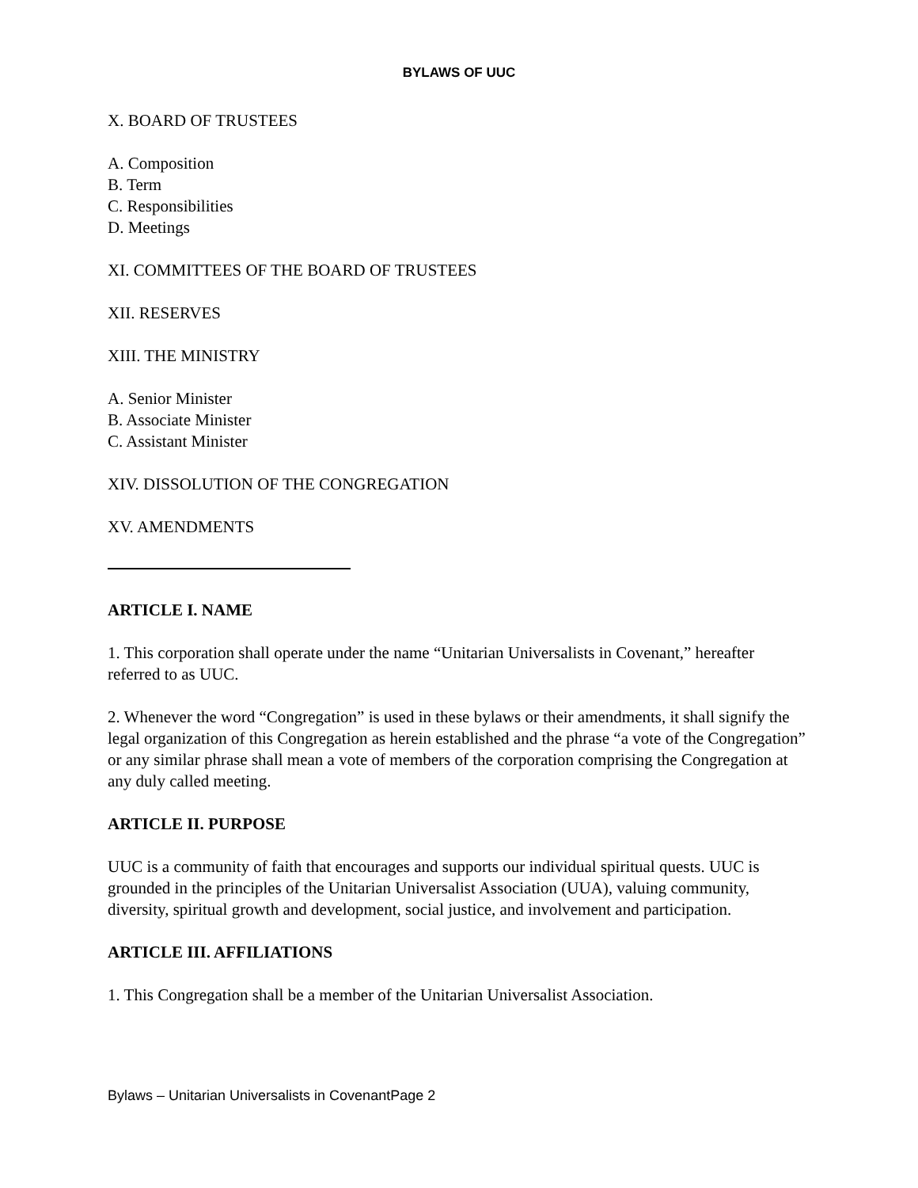BYLAWS OF UUC
X. BOARD OF TRUSTEES
A. Composition
B. Term
C. Responsibilities
D. Meetings
XI. COMMITTEES OF THE BOARD OF TRUSTEES
XII. RESERVES
XIII. THE MINISTRY
A. Senior Minister
B. Associate Minister
C. Assistant Minister
XIV. DISSOLUTION OF THE CONGREGATION
XV. AMENDMENTS
ARTICLE I. NAME
1. This corporation shall operate under the name “Unitarian Universalists in Covenant,” hereafter referred to as UUC.
2. Whenever the word “Congregation” is used in these bylaws or their amendments, it shall signify the legal organization of this Congregation as herein established and the phrase “a vote of the Congregation” or any similar phrase shall mean a vote of members of the corporation comprising the Congregation at any duly called meeting.
ARTICLE II. PURPOSE
UUC is a community of faith that encourages and supports our individual spiritual quests. UUC is grounded in the principles of the Unitarian Universalist Association (UUA), valuing community, diversity, spiritual growth and development, social justice, and involvement and participation.
ARTICLE III. AFFILIATIONS
1. This Congregation shall be a member of the Unitarian Universalist Association.
Bylaws – Unitarian Universalists in CovenantPage 2